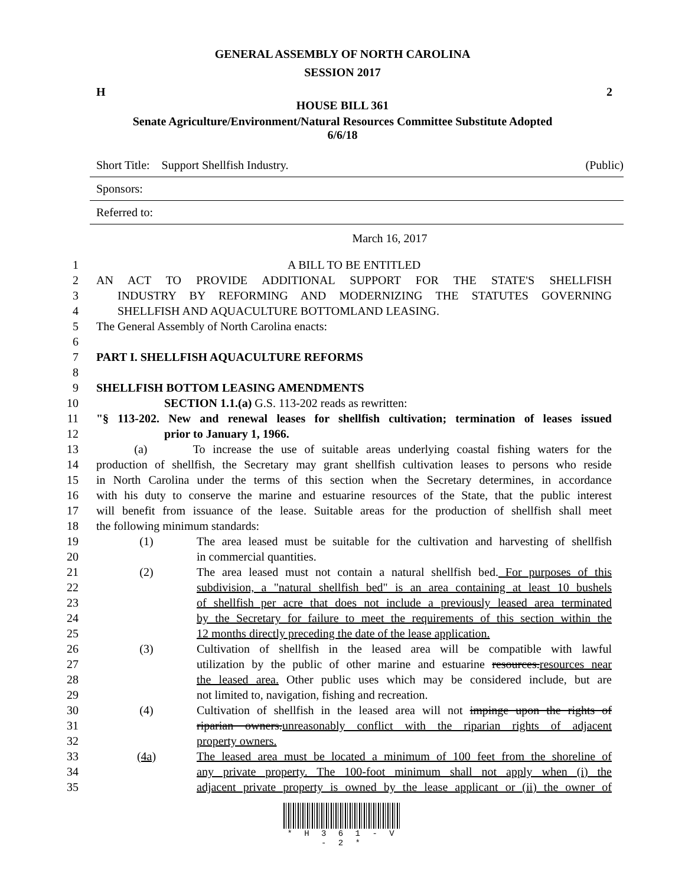GENERAL ASSEMBLY OF NORTH CAROLINA
SESSION 2017
H 2
HOUSE BILL 361
Senate Agriculture/Environment/Natural Resources Committee Substitute Adopted
6/6/18
Short Title: Support Shellfish Industry. (Public)
Sponsors:
Referred to:
March 16, 2017
1 A BILL TO BE ENTITLED
2 AN ACT TO PROVIDE ADDITIONAL SUPPORT FOR THE STATE'S SHELLFISH
3 INDUSTRY BY REFORMING AND MODERNIZING THE STATUTES GOVERNING
4 SHELLFISH AND AQUACULTURE BOTTOMLAND LEASING.
5 The General Assembly of North Carolina enacts:
6
7 PART I. SHELLFISH AQUACULTURE REFORMS
8
9 SHELLFISH BOTTOM LEASING AMENDMENTS
10 SECTION 1.1.(a) G.S. 113-202 reads as rewritten:
11 "§ 113-202. New and renewal leases for shellfish cultivation; termination of leases issued
12 prior to January 1, 1966.
13 (a) To increase the use of suitable areas underlying coastal fishing waters for the
14 production of shellfish, the Secretary may grant shellfish cultivation leases to persons who reside
15 in North Carolina under the terms of this section when the Secretary determines, in accordance
16 with his duty to conserve the marine and estuarine resources of the State, that the public interest
17 will benefit from issuance of the lease. Suitable areas for the production of shellfish shall meet
18 the following minimum standards:
19 (1) The area leased must be suitable for the cultivation and harvesting of shellfish
20 in commercial quantities.
21 (2) The area leased must not contain a natural shellfish bed. For purposes of this
22 subdivision, a "natural shellfish bed" is an area containing at least 10 bushels
23 of shellfish per acre that does not include a previously leased area terminated
24 by the Secretary for failure to meet the requirements of this section within the
25 12 months directly preceding the date of the lease application.
26 (3) Cultivation of shellfish in the leased area will be compatible with lawful
27 utilization by the public of other marine and estuarine resources.resources near
28 the leased area. Other public uses which may be considered include, but are
29 not limited to, navigation, fishing and recreation.
30 (4) Cultivation of shellfish in the leased area will not impinge upon the rights of
31 riparian owners.unreasonably conflict with the riparian rights of adjacent
32 property owners.
33 (4a) The leased area must be located a minimum of 100 feet from the shoreline of
34 any private property. The 100-foot minimum shall not apply when (i) the
35 adjacent private property is owned by the lease applicant or (ii) the owner of
* H 3 6 1 - V - 2 *